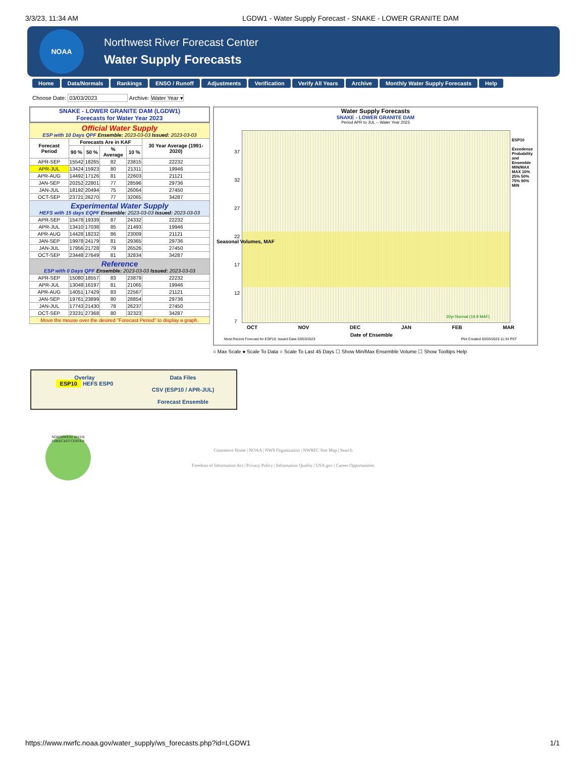3/3/23, 11:34 AM LGDW1 - Water Supply Forecast - SNAKE - LOWER GRANITE DAM
NOAA
Northwest River Forecast Center
Water Supply Forecasts
Home Data/Normals Rankings ENSO / Runoff Adjustments Verification Verify All Years Archive Monthly Water Supply Forecasts Help
Choose Date: 03/03/2023 Archive: Water Year ▾
SNAKE - LOWER GRANITE DAM (LGDW1)
Forecasts for Water Year 2023
| Official Water Supply ESP with 10 Days QPF Ensemble: 2023-03-03 Issued: 2023-03-03 | | | | | |
| Forecast Period | Forecasts Are in KAF | | | | 30 Year Average (1991-2020) |
| | 90 % | 50 % | % Average | 10 % | |
| APR-SEP | 15542 | 18265 | 82 | 23815 | 22232 |
| APR-JUL | 13424 | 15923 | 80 | 21311 | 19946 |
| APR-AUG | 14492 | 17126 | 81 | 22603 | 21121 |
| JAN-SEP | 20252 | 22801 | 77 | 28596 | 29736 |
| JAN-JUL | 18192 | 20494 | 75 | 26064 | 27450 |
| OCT-SEP | 23721 | 26270 | 77 | 32065 | 34287 |
| Experimental Water Supply HEFS with 15 days EQPF Ensemble: 2023-03-03 Issued: 2023-03-03 | | | | | |
| APR-SEP | 15478 | 19339 | 87 | 24332 | 22232 |
| APR-JUL | 13410 | 17038 | 85 | 21493 | 19946 |
| APR-AUG | 14428 | 18232 | 86 | 23009 | 21121 |
| JAN-SEP | 19978 | 24179 | 81 | 29365 | 29736 |
| JAN-JUL | 17956 | 21728 | 79 | 26526 | 27450 |
| OCT-SEP | 23448 | 27649 | 81 | 32834 | 34287 |
| Reference ESP with 0 Days QPF Ensemble: 2023-03-03 Issued: 2023-03-03 | | | | | |
| APR-SEP | 15080 | 18557 | 83 | 23879 | 22232 |
| APR-JUL | 13048 | 16197 | 81 | 21065 | 19946 |
| APR-AUG | 14051 | 17429 | 83 | 22567 | 21121 |
| JAN-SEP | 19761 | 23899 | 80 | 28854 | 29736 |
| JAN-JUL | 17743 | 21430 | 78 | 26237 | 27450 |
| OCT-SEP | 23231 | 27368 | 80 | 32323 | 34287 |
| Move the mouse over the desired "Forecast Period" to display a graph. | | | | | |
Water Supply Forecasts
SNAKE - LOWER GRANITE DAM
Period APR to JUL -- Water Year 2023
37
32
27
22
17
12
7
ESP10
Exeedence Probability and Ensemble MIN/MAX
MAX 10% 25% 50% 75% 90% MIN
OCT NOV DEC JAN FEB MAR
30yr Normal (19.9 MAF)
Date of Ensemble
Seasonal Volumes, MAF
Most Recent Forecast for ESP10: Issued Date 03/03/2023
Plot Created 03/03/2023 11:34 PST
○ Max Scale ● Scale To Data ○ Scale To Last 45 Days ☐ Show Min/Max Ensemble Volume ☐ Show Tooltips Help
Overlay
ESP10 HEFS ESP0
Data Files
CSV (ESP10 / APR-JUL)
Forecast Ensemble
NORTHWEST RIVER FORECAST CENTER
Commerce Home | NOAA | NWS Organization | NWRFC Site Map | Search
Freedom of Information Act | Privacy Policy | Information Quality | USA.gov | Career Opportunities
https://www.nwrfc.noaa.gov/water_supply/ws_forecasts.php?id=LGDW1 1/1